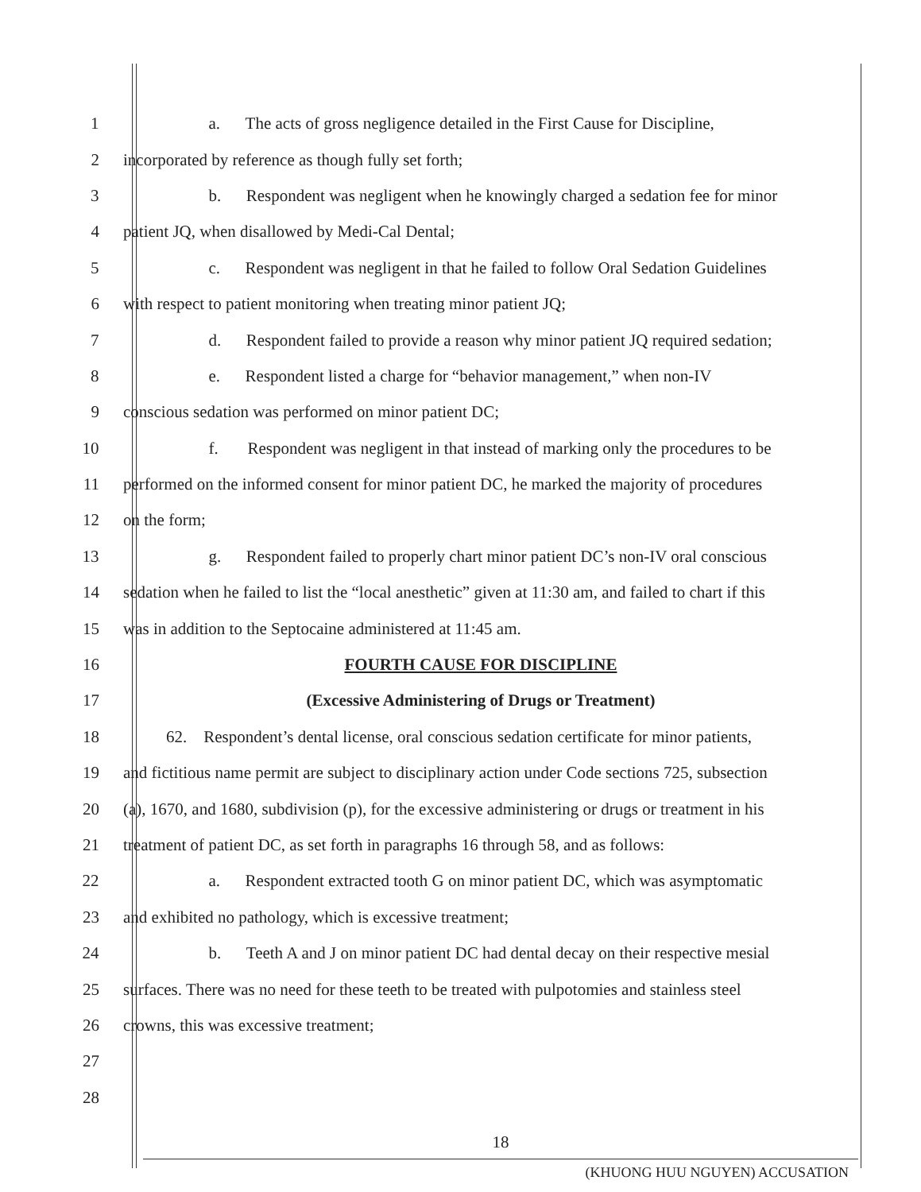1 a. The acts of gross negligence detailed in the First Cause for Discipline,
2 incorporated by reference as though fully set forth;
3 b. Respondent was negligent when he knowingly charged a sedation fee for minor
4 patient JQ, when disallowed by Medi-Cal Dental;
5 c. Respondent was negligent in that he failed to follow Oral Sedation Guidelines
6 with respect to patient monitoring when treating minor patient JQ;
7 d. Respondent failed to provide a reason why minor patient JQ required sedation;
8 e. Respondent listed a charge for “behavior management,” when non-IV
9 conscious sedation was performed on minor patient DC;
10 f. Respondent was negligent in that instead of marking only the procedures to be
11 performed on the informed consent for minor patient DC, he marked the majority of procedures
12 on the form;
13 g. Respondent failed to properly chart minor patient DC’s non-IV oral conscious
14 sedation when he failed to list the “local anesthetic” given at 11:30 am, and failed to chart if this
15 was in addition to the Septocaine administered at 11:45 am.
16 FOURTH CAUSE FOR DISCIPLINE
17 (Excessive Administering of Drugs or Treatment)
18 62. Respondent’s dental license, oral conscious sedation certificate for minor patients,
19 and fictitious name permit are subject to disciplinary action under Code sections 725, subsection
20 (a), 1670, and 1680, subdivision (p), for the excessive administering or drugs or treatment in his
21 treatment of patient DC, as set forth in paragraphs 16 through 58, and as follows:
22 a. Respondent extracted tooth G on minor patient DC, which was asymptomatic
23 and exhibited no pathology, which is excessive treatment;
24 b. Teeth A and J on minor patient DC had dental decay on their respective mesial
25 surfaces. There was no need for these teeth to be treated with pulpotomies and stainless steel
26 crowns, this was excessive treatment;
27
28
18
(KHUONG HUU NGUYEN) ACCUSATION